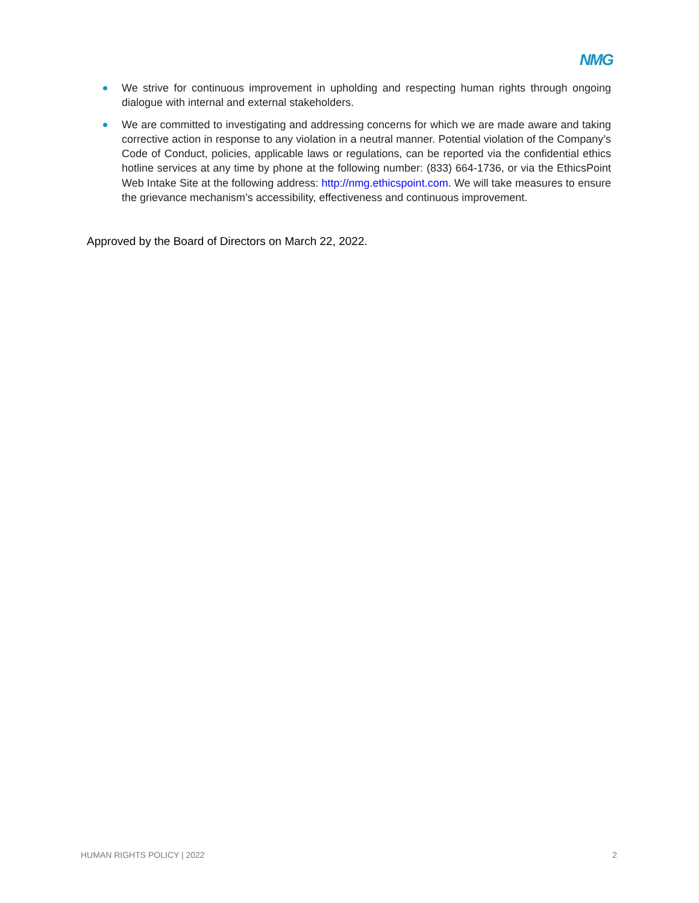NMG
We strive for continuous improvement in upholding and respecting human rights through ongoing dialogue with internal and external stakeholders.
We are committed to investigating and addressing concerns for which we are made aware and taking corrective action in response to any violation in a neutral manner. Potential violation of the Company’s Code of Conduct, policies, applicable laws or regulations, can be reported via the confidential ethics hotline services at any time by phone at the following number: (833) 664-1736, or via the EthicsPoint Web Intake Site at the following address: http://nmg.ethicspoint.com. We will take measures to ensure the grievance mechanism’s accessibility, effectiveness and continuous improvement.
Approved by the Board of Directors on March 22, 2022.
HUMAN RIGHTS POLICY | 2022 2